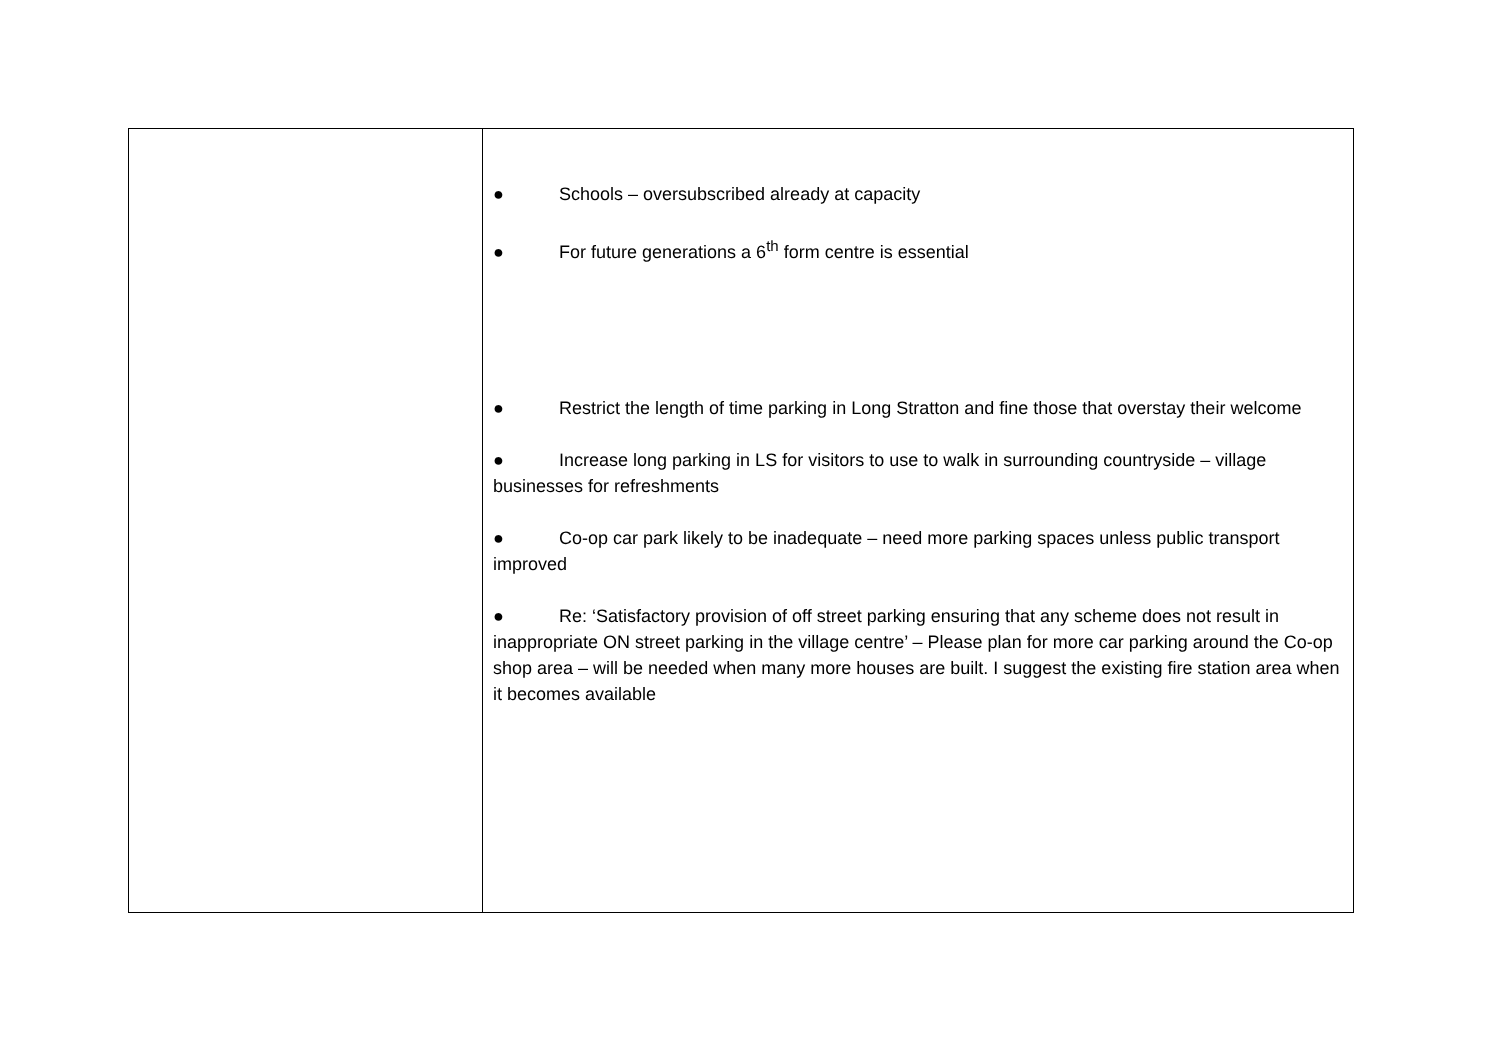| | ● Schools – oversubscribed already at capacity ● For future generations a 6<sup>th</sup> form centre is essential ● Restrict the length of time parking in Long Stratton and fine those that overstay their welcome ● Increase long parking in LS for visitors to use to walk in surrounding countryside – village businesses for refreshments ● Co-op car park likely to be inadequate – need more parking spaces unless public transport improved ● Re: ‘Satisfactory provision of off street parking ensuring that any scheme does not result in inappropriate ON street parking in the village centre’ – Please plan for more car parking around the Co-op shop area – will be needed when many more houses are built. I suggest the existing fire station area when it becomes available |